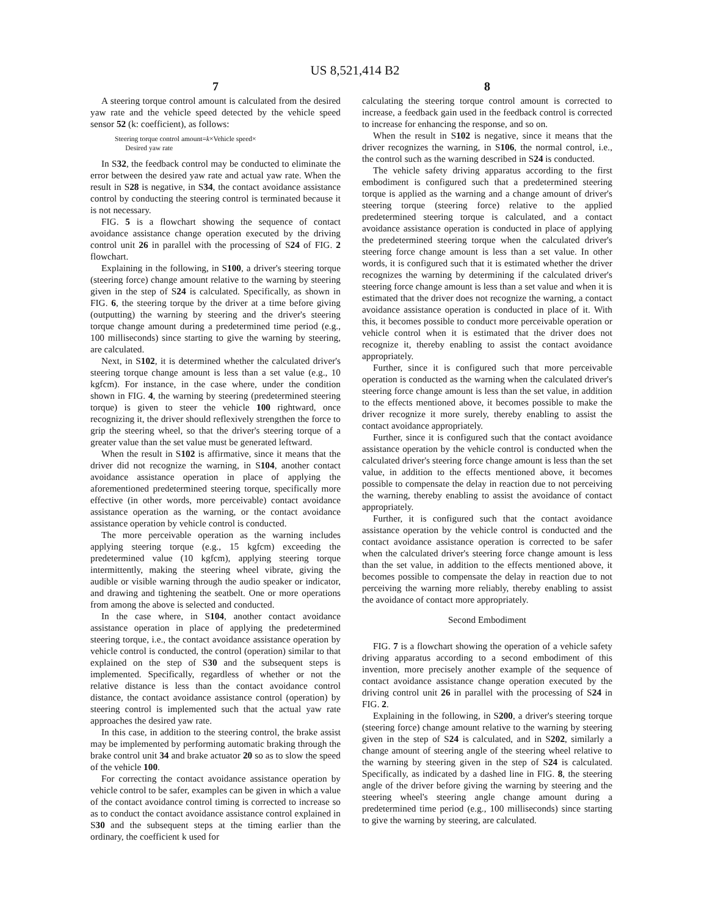US 8,521,414 B2
7
A steering torque control amount is calculated from the desired yaw rate and the vehicle speed detected by the vehicle speed sensor 52 (k: coefficient), as follows:
Steering torque control amount=k×Vehicle speed×
Desired yaw rate
In S32, the feedback control may be conducted to eliminate the error between the desired yaw rate and actual yaw rate. When the result in S28 is negative, in S34, the contact avoidance assistance control by conducting the steering control is terminated because it is not necessary.
FIG. 5 is a flowchart showing the sequence of contact avoidance assistance change operation executed by the driving control unit 26 in parallel with the processing of S24 of FIG. 2 flowchart.
Explaining in the following, in S100, a driver's steering torque (steering force) change amount relative to the warning by steering given in the step of S24 is calculated. Specifically, as shown in FIG. 6, the steering torque by the driver at a time before giving (outputting) the warning by steering and the driver's steering torque change amount during a predetermined time period (e.g., 100 milliseconds) since starting to give the warning by steering, are calculated.
Next, in S102, it is determined whether the calculated driver's steering torque change amount is less than a set value (e.g., 10 kgfcm). For instance, in the case where, under the condition shown in FIG. 4, the warning by steering (predetermined steering torque) is given to steer the vehicle 100 rightward, once recognizing it, the driver should reflexively strengthen the force to grip the steering wheel, so that the driver's steering torque of a greater value than the set value must be generated leftward.
When the result in S102 is affirmative, since it means that the driver did not recognize the warning, in S104, another contact avoidance assistance operation in place of applying the aforementioned predetermined steering torque, specifically more effective (in other words, more perceivable) contact avoidance assistance operation as the warning, or the contact avoidance assistance operation by vehicle control is conducted.
The more perceivable operation as the warning includes applying steering torque (e.g., 15 kgfcm) exceeding the predetermined value (10 kgfcm), applying steering torque intermittently, making the steering wheel vibrate, giving the audible or visible warning through the audio speaker or indicator, and drawing and tightening the seatbelt. One or more operations from among the above is selected and conducted.
In the case where, in S104, another contact avoidance assistance operation in place of applying the predetermined steering torque, i.e., the contact avoidance assistance operation by vehicle control is conducted, the control (operation) similar to that explained on the step of S30 and the subsequent steps is implemented. Specifically, regardless of whether or not the relative distance is less than the contact avoidance control distance, the contact avoidance assistance control (operation) by steering control is implemented such that the actual yaw rate approaches the desired yaw rate.
In this case, in addition to the steering control, the brake assist may be implemented by performing automatic braking through the brake control unit 34 and brake actuator 20 so as to slow the speed of the vehicle 100.
For correcting the contact avoidance assistance operation by vehicle control to be safer, examples can be given in which a value of the contact avoidance control timing is corrected to increase so as to conduct the contact avoidance assistance control explained in S30 and the subsequent steps at the timing earlier than the ordinary, the coefficient k used for
8
calculating the steering torque control amount is corrected to increase, a feedback gain used in the feedback control is corrected to increase for enhancing the response, and so on.
When the result in S102 is negative, since it means that the driver recognizes the warning, in S106, the normal control, i.e., the control such as the warning described in S24 is conducted.
The vehicle safety driving apparatus according to the first embodiment is configured such that a predetermined steering torque is applied as the warning and a change amount of driver's steering torque (steering force) relative to the applied predetermined steering torque is calculated, and a contact avoidance assistance operation is conducted in place of applying the predetermined steering torque when the calculated driver's steering force change amount is less than a set value. In other words, it is configured such that it is estimated whether the driver recognizes the warning by determining if the calculated driver's steering force change amount is less than a set value and when it is estimated that the driver does not recognize the warning, a contact avoidance assistance operation is conducted in place of it. With this, it becomes possible to conduct more perceivable operation or vehicle control when it is estimated that the driver does not recognize it, thereby enabling to assist the contact avoidance appropriately.
Further, since it is configured such that more perceivable operation is conducted as the warning when the calculated driver's steering force change amount is less than the set value, in addition to the effects mentioned above, it becomes possible to make the driver recognize it more surely, thereby enabling to assist the contact avoidance appropriately.
Further, since it is configured such that the contact avoidance assistance operation by the vehicle control is conducted when the calculated driver's steering force change amount is less than the set value, in addition to the effects mentioned above, it becomes possible to compensate the delay in reaction due to not perceiving the warning, thereby enabling to assist the avoidance of contact appropriately.
Further, it is configured such that the contact avoidance assistance operation by the vehicle control is conducted and the contact avoidance assistance operation is corrected to be safer when the calculated driver's steering force change amount is less than the set value, in addition to the effects mentioned above, it becomes possible to compensate the delay in reaction due to not perceiving the warning more reliably, thereby enabling to assist the avoidance of contact more appropriately.
Second Embodiment
FIG. 7 is a flowchart showing the operation of a vehicle safety driving apparatus according to a second embodiment of this invention, more precisely another example of the sequence of contact avoidance assistance change operation executed by the driving control unit 26 in parallel with the processing of S24 in FIG. 2.
Explaining in the following, in S200, a driver's steering torque (steering force) change amount relative to the warning by steering given in the step of S24 is calculated, and in S202, similarly a change amount of steering angle of the steering wheel relative to the warning by steering given in the step of S24 is calculated. Specifically, as indicated by a dashed line in FIG. 8, the steering angle of the driver before giving the warning by steering and the steering wheel's steering angle change amount during a predetermined time period (e.g., 100 milliseconds) since starting to give the warning by steering, are calculated.